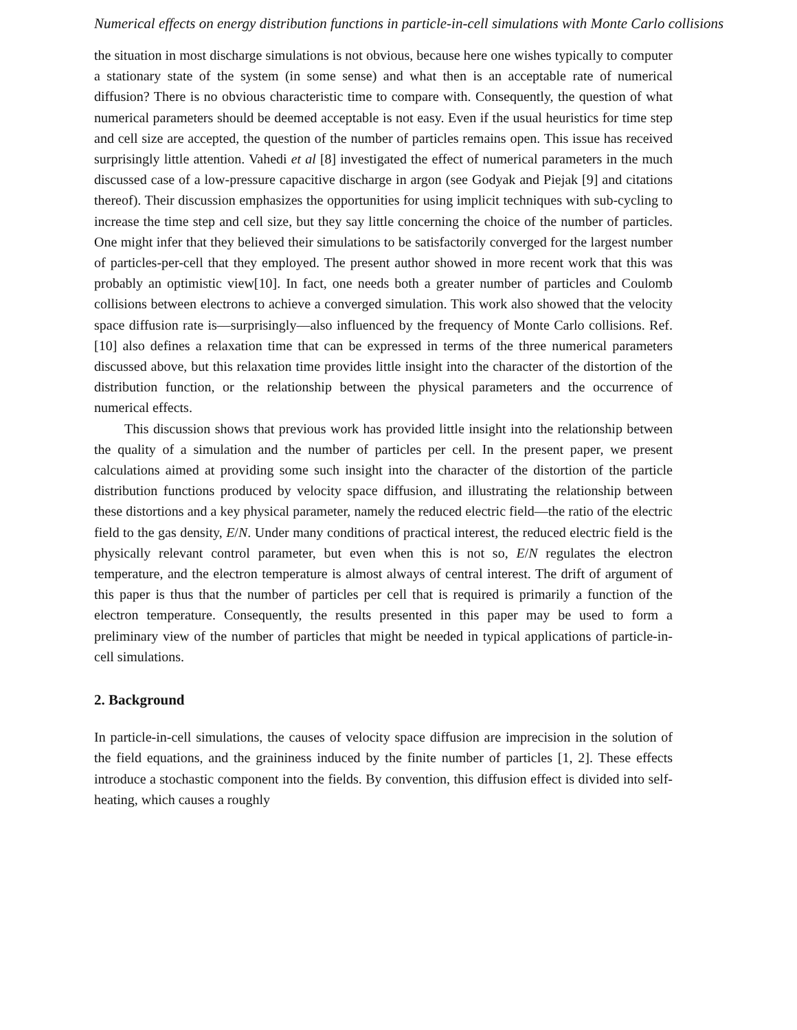Numerical effects on energy distribution functions in particle-in-cell simulations with Monte Carlo collisions
the situation in most discharge simulations is not obvious, because here one wishes typically to computer a stationary state of the system (in some sense) and what then is an acceptable rate of numerical diffusion? There is no obvious characteristic time to compare with. Consequently, the question of what numerical parameters should be deemed acceptable is not easy. Even if the usual heuristics for time step and cell size are accepted, the question of the number of particles remains open. This issue has received surprisingly little attention. Vahedi et al [8] investigated the effect of numerical parameters in the much discussed case of a low-pressure capacitive discharge in argon (see Godyak and Piejak [9] and citations thereof). Their discussion emphasizes the opportunities for using implicit techniques with sub-cycling to increase the time step and cell size, but they say little concerning the choice of the number of particles. One might infer that they believed their simulations to be satisfactorily converged for the largest number of particles-per-cell that they employed. The present author showed in more recent work that this was probably an optimistic view[10]. In fact, one needs both a greater number of particles and Coulomb collisions between electrons to achieve a converged simulation. This work also showed that the velocity space diffusion rate is—surprisingly—also influenced by the frequency of Monte Carlo collisions. Ref. [10] also defines a relaxation time that can be expressed in terms of the three numerical parameters discussed above, but this relaxation time provides little insight into the character of the distortion of the distribution function, or the relationship between the physical parameters and the occurrence of numerical effects.
This discussion shows that previous work has provided little insight into the relationship between the quality of a simulation and the number of particles per cell. In the present paper, we present calculations aimed at providing some such insight into the character of the distortion of the particle distribution functions produced by velocity space diffusion, and illustrating the relationship between these distortions and a key physical parameter, namely the reduced electric field—the ratio of the electric field to the gas density, E/N. Under many conditions of practical interest, the reduced electric field is the physically relevant control parameter, but even when this is not so, E/N regulates the electron temperature, and the electron temperature is almost always of central interest. The drift of argument of this paper is thus that the number of particles per cell that is required is primarily a function of the electron temperature. Consequently, the results presented in this paper may be used to form a preliminary view of the number of particles that might be needed in typical applications of particle-in-cell simulations.
2. Background
In particle-in-cell simulations, the causes of velocity space diffusion are imprecision in the solution of the field equations, and the graininess induced by the finite number of particles [1, 2]. These effects introduce a stochastic component into the fields. By convention, this diffusion effect is divided into self-heating, which causes a roughly